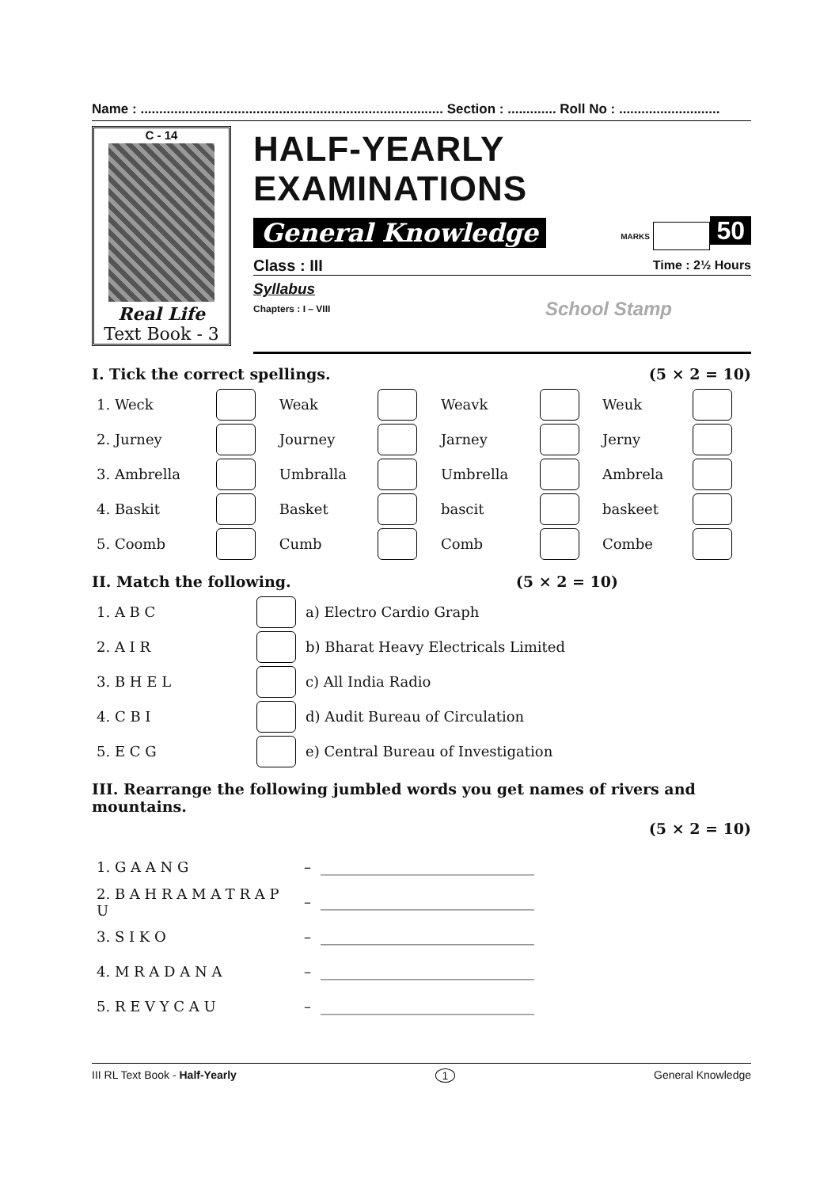Name : ................................................................................. Section : ............. Roll No : ...........................
C - 14
Real Life
Text Book - 3
HALF-YEARLY EXAMINATIONS
General Knowledge MARKS 50
Class : III Time : 2½ Hours
Syllabus
Chapters : I – VIII School Stamp
I. Tick the correct spellings. (5 × 2 = 10)
| 1. Weck | | Weak | | Weavk | | Weuk | |
| 2. Jurney | | Journey | | Jarney | | Jerny | |
| 3. Ambrella | | Umbralla | | Umbrella | | Ambrela | |
| 4. Baskit | | Basket | | bascit | | baskeet | |
| 5. Coomb | | Cumb | | Comb | | Combe | |
II. Match the following. (5 × 2 = 10)
| 1. A B C | | a) Electro Cardio Graph |
| 2. A I R | | b) Bharat Heavy Electricals Limited |
| 3. B H E L | | c) All India Radio |
| 4. C B I | | d) Audit Bureau of Circulation |
| 5. E C G | | e) Central Bureau of Investigation |
III. Rearrange the following jumbled words you get names of rivers and mountains.
(5 × 2 = 10)
| 1. G A A N G | – | ______________________________ |
| 2. B A H R A M A T R A P U | – | ______________________________ |
| 3. S I K O | – | ______________________________ |
| 4. M R A D A N A | – | ______________________________ |
| 5. R E V Y C A U | – | ______________________________ |
III RL Text Book - Half-Yearly 1 General Knowledge